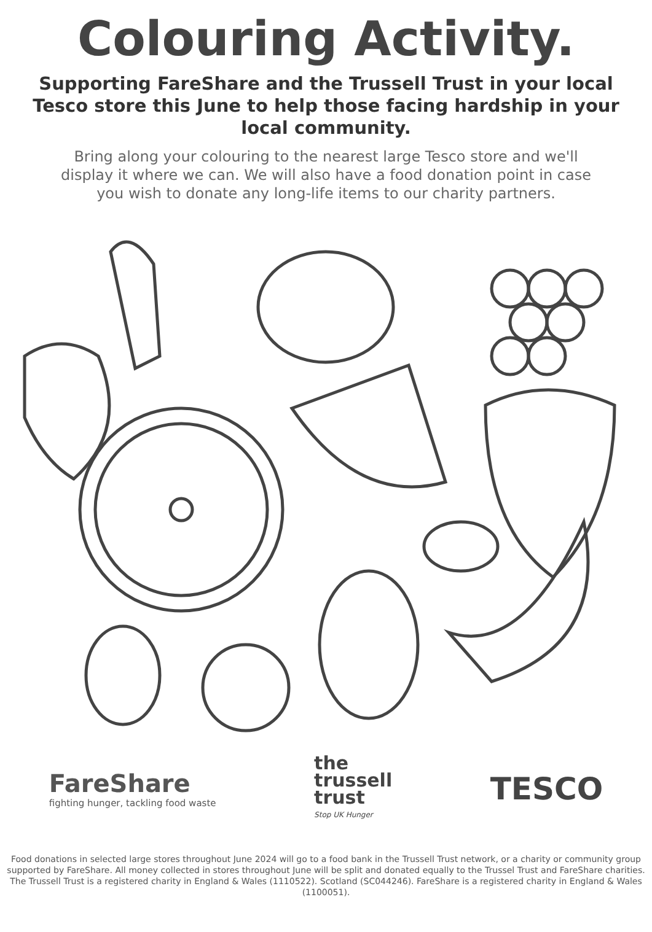Colouring Activity.
Supporting FareShare and the Trussell Trust in your local Tesco store this June to help those facing hardship in your local community.
Bring along your colouring to the nearest large Tesco store and we'll display it where we can. We will also have a food donation point in case you wish to donate any long-life items to our charity partners.
FareShare
fighting hunger, tackling food waste
the
trussell
trust
Stop UK Hunger
TESCO
Food donations in selected large stores throughout June 2024 will go to a food bank in the Trussell Trust network, or a charity or community group supported by FareShare. All money collected in stores throughout June will be split and donated equally to the Trussel Trust and FareShare charities. The Trussell Trust is a registered charity in England & Wales (1110522). Scotland (SC044246). FareShare is a registered charity in England & Wales (1100051).